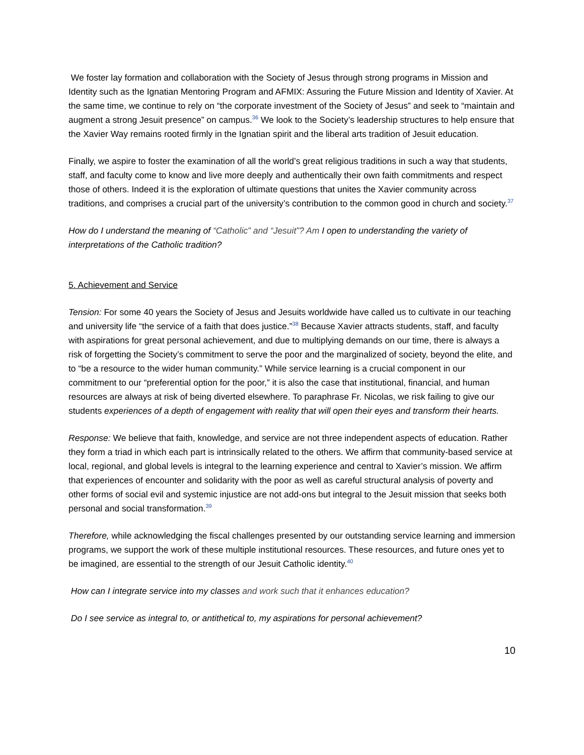We foster lay formation and collaboration with the Society of Jesus through strong programs in Mission and Identity such as the Ignatian Mentoring Program and AFMIX: Assuring the Future Mission and Identity of Xavier. At the same time, we continue to rely on “the corporate investment of the Society of Jesus” and seek to “maintain and augment a strong Jesuit presence” on campus.<sup>36</sup> We look to the Society’s leadership structures to help ensure that the Xavier Way remains rooted firmly in the Ignatian spirit and the liberal arts tradition of Jesuit education.
Finally, we aspire to foster the examination of all the world’s great religious traditions in such a way that students, staff, and faculty come to know and live more deeply and authentically their own faith commitments and respect those of others. Indeed it is the exploration of ultimate questions that unites the Xavier community across traditions, and comprises a crucial part of the university’s contribution to the common good in church and society.<sup>37</sup>
How do I understand the meaning of “Catholic” and “Jesuit”? Am I open to understanding the variety of interpretations of the Catholic tradition?
5. Achievement and Service
Tension: For some 40 years the Society of Jesus and Jesuits worldwide have called us to cultivate in our teaching and university life “the service of a faith that does justice.”<sup>38</sup> Because Xavier attracts students, staff, and faculty with aspirations for great personal achievement, and due to multiplying demands on our time, there is always a risk of forgetting the Society’s commitment to serve the poor and the marginalized of society, beyond the elite, and to “be a resource to the wider human community.” While service learning is a crucial component in our commitment to our “preferential option for the poor,” it is also the case that institutional, financial, and human resources are always at risk of being diverted elsewhere. To paraphrase Fr. Nicolas, we risk failing to give our students experiences of a depth of engagement with reality that will open their eyes and transform their hearts.
Response: We believe that faith, knowledge, and service are not three independent aspects of education. Rather they form a triad in which each part is intrinsically related to the others. We affirm that community-based service at local, regional, and global levels is integral to the learning experience and central to Xavier’s mission. We affirm that experiences of encounter and solidarity with the poor as well as careful structural analysis of poverty and other forms of social evil and systemic injustice are not add-ons but integral to the Jesuit mission that seeks both personal and social transformation.<sup>39</sup>
Therefore, while acknowledging the fiscal challenges presented by our outstanding service learning and immersion programs, we support the work of these multiple institutional resources. These resources, and future ones yet to be imagined, are essential to the strength of our Jesuit Catholic identity.<sup>40</sup>
How can I integrate service into my classes and work such that it enhances education?
Do I see service as integral to, or antithetical to, my aspirations for personal achievement?
10